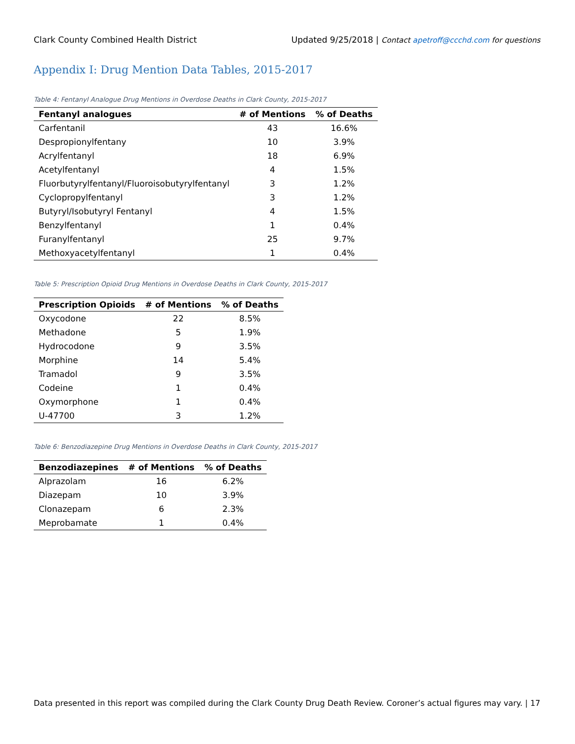Clark County Combined Health District Updated 9/25/2018 | Contact apetroff@ccchd.com for questions
Appendix I: Drug Mention Data Tables, 2015-2017
Table 4: Fentanyl Analogue Drug Mentions in Overdose Deaths in Clark County, 2015-2017
| Fentanyl analogues | # of Mentions | % of Deaths |
| --- | --- | --- |
| Carfentanil | 43 | 16.6% |
| Despropionylfentany | 10 | 3.9% |
| Acrylfentanyl | 18 | 6.9% |
| Acetylfentanyl | 4 | 1.5% |
| Fluorbutyrylfentanyl/Fluoroisobutyrylfentanyl | 3 | 1.2% |
| Cyclopropylfentanyl | 3 | 1.2% |
| Butyryl/Isobutyryl Fentanyl | 4 | 1.5% |
| Benzylfentanyl | 1 | 0.4% |
| Furanylfentanyl | 25 | 9.7% |
| Methoxyacetylfentanyl | 1 | 0.4% |
Table 5: Prescription Opioid Drug Mentions in Overdose Deaths in Clark County, 2015-2017
| Prescription Opioids | # of Mentions | % of Deaths |
| --- | --- | --- |
| Oxycodone | 22 | 8.5% |
| Methadone | 5 | 1.9% |
| Hydrocodone | 9 | 3.5% |
| Morphine | 14 | 5.4% |
| Tramadol | 9 | 3.5% |
| Codeine | 1 | 0.4% |
| Oxymorphone | 1 | 0.4% |
| U-47700 | 3 | 1.2% |
Table 6: Benzodiazepine Drug Mentions in Overdose Deaths in Clark County, 2015-2017
| Benzodiazepines | # of Mentions | % of Deaths |
| --- | --- | --- |
| Alprazolam | 16 | 6.2% |
| Diazepam | 10 | 3.9% |
| Clonazepam | 6 | 2.3% |
| Meprobamate | 1 | 0.4% |
Data presented in this report was compiled during the Clark County Drug Death Review. Coroner’s actual figures may vary. | 17